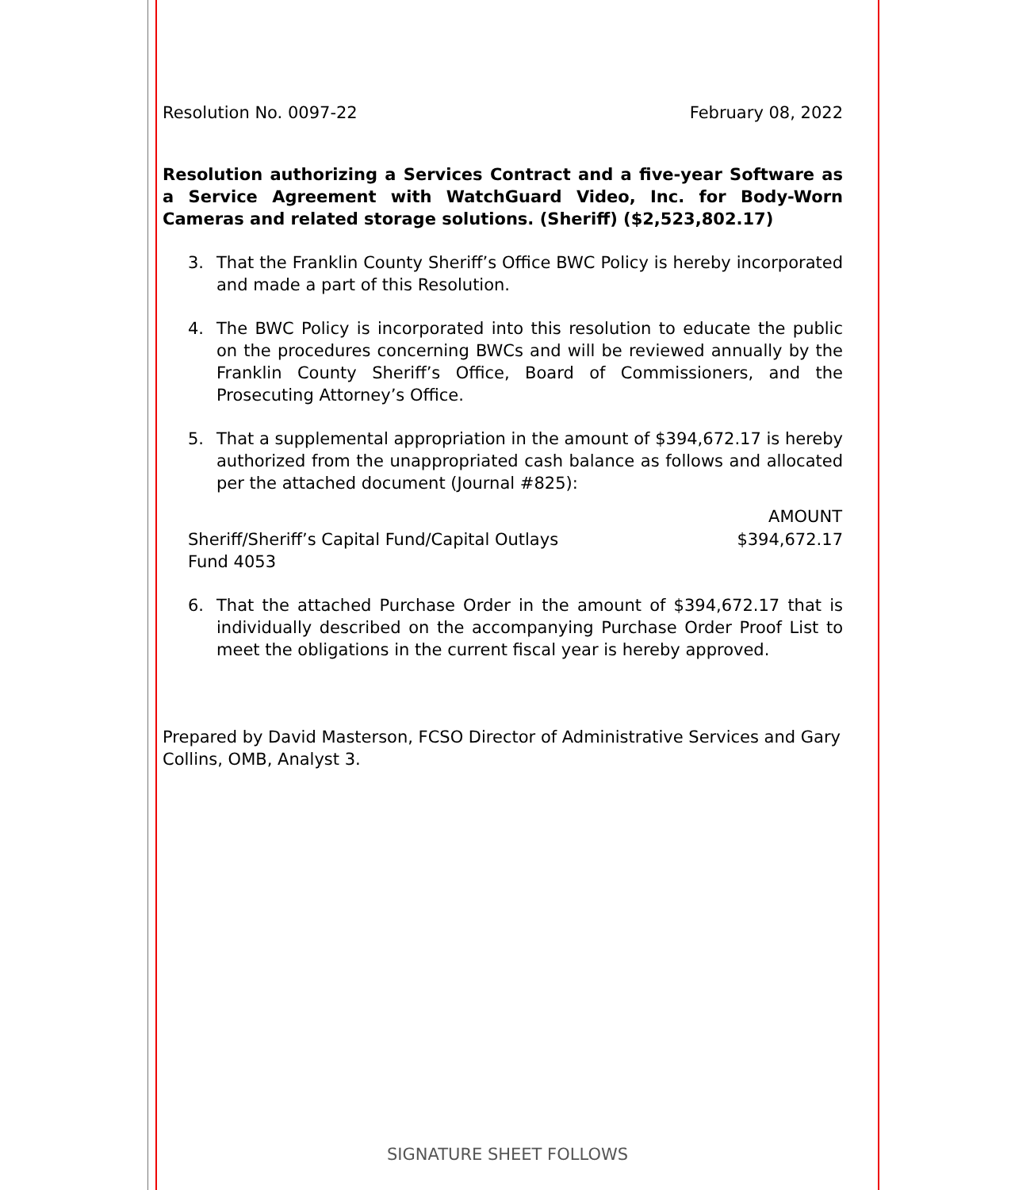Resolution No. 0097-22 February 08, 2022
Resolution authorizing a Services Contract and a five-year Software as a Service Agreement with WatchGuard Video, Inc. for Body-Worn Cameras and related storage solutions. (Sheriff) ($2,523,802.17)
3. That the Franklin County Sheriff’s Office BWC Policy is hereby incorporated and made a part of this Resolution.
4. The BWC Policy is incorporated into this resolution to educate the public on the procedures concerning BWCs and will be reviewed annually by the Franklin County Sheriff’s Office, Board of Commissioners, and the Prosecuting Attorney’s Office.
5. That a supplemental appropriation in the amount of $394,672.17 is hereby authorized from the unappropriated cash balance as follows and allocated per the attached document (Journal #825):
| | AMOUNT |
| --- | --- |
| Sheriff/Sheriff’s Capital Fund/Capital Outlays Fund 4053 | $394,672.17 |
6. That the attached Purchase Order in the amount of $394,672.17 that is individually described on the accompanying Purchase Order Proof List to meet the obligations in the current fiscal year is hereby approved.
Prepared by David Masterson, FCSO Director of Administrative Services and Gary Collins, OMB, Analyst 3.
SIGNATURE SHEET FOLLOWS